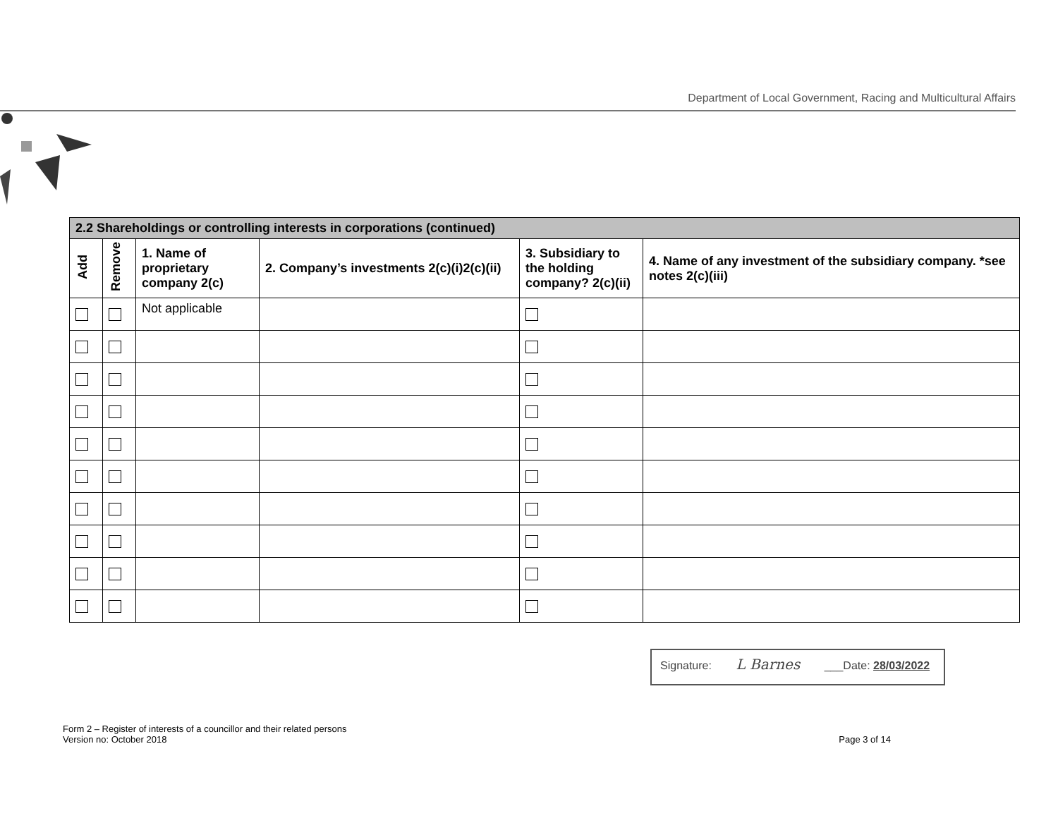Department of Local Government, Racing and Multicultural Affairs
| 2.2 Shareholdings or controlling interests in corporations (continued) | | | | | |
| Add | Remove | 1. Name of proprietary company 2(c) | 2. Company’s investments 2(c)(i)2(c)(ii) | 3. Subsidiary to the holding company? 2(c)(ii) | 4. Name of any investment of the subsidiary company. *see notes 2(c)(iii) |
| | | Not applicable | | | |
Signature: L Barnes ___Date: 28/03/2022
Form 2 – Register of interests of a councillor and their related persons
Version no: October 2018 Page 3 of 14